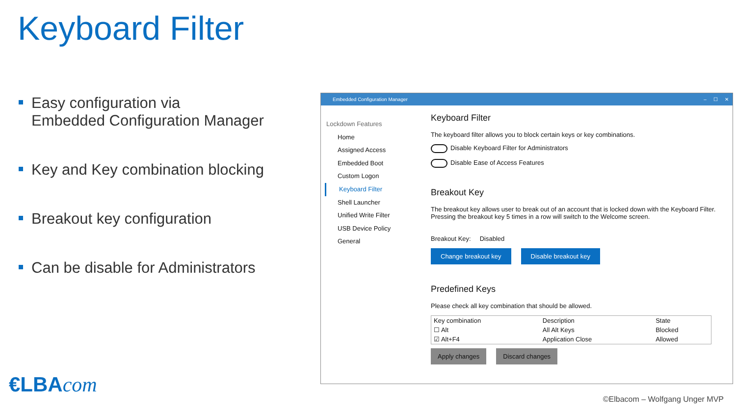Keyboard Filter
Easy configuration via
Embedded Configuration Manager
Key and Key combination blocking
Breakout key configuration
Can be disable for Administrators
Embedded Configuration Manager – ☐ ✕
Lockdown Features
Home
Assigned Access
Embedded Boot
Custom Logon
Keyboard Filter
Shell Launcher
Unified Write Filter
USB Device Policy
General
Keyboard Filter
The keyboard filter allows you to block certain keys or key combinations.
Disable Keyboard Filter for Administrators
Disable Ease of Access Features
Breakout Key
The breakout key allows user to break out of an account that is locked down with the Keyboard Filter. Pressing the breakout key 5 times in a row will switch to the Welcome screen.
Breakout Key: Disabled
Change breakout key Disable breakout key
Predefined Keys
Please check all key combination that should be allowed.
| Key combination | Description | State |
| --- | --- | --- |
| ☐ Alt | All Alt Keys | Blocked |
| ☑ Alt+F4 | Application Close | Allowed |
Apply changes Discard changes
€LBAcom
©Elbacom – Wolfgang Unger MVP